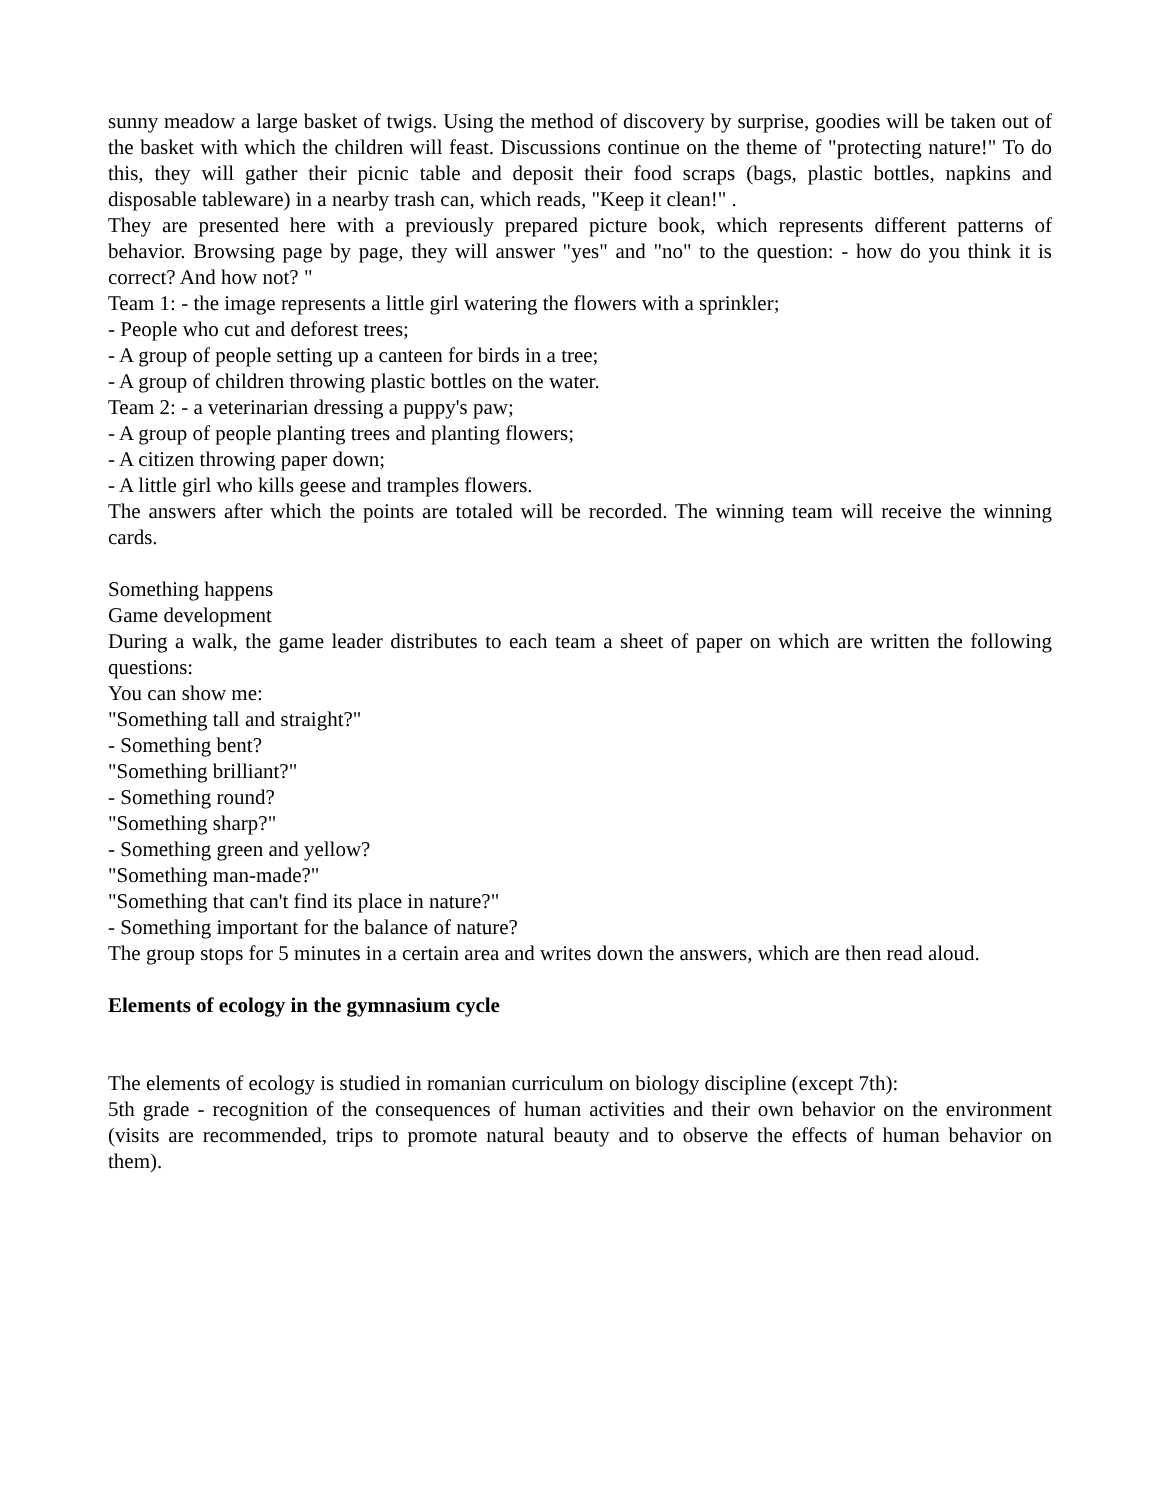sunny meadow a large basket of twigs. Using the method of discovery by surprise, goodies will be taken out of the basket with which the children will feast. Discussions continue on the theme of "protecting nature!" To do this, they will gather their picnic table and deposit their food scraps (bags, plastic bottles, napkins and disposable tableware) in a nearby trash can, which reads, "Keep it clean!" .
They are presented here with a previously prepared picture book, which represents different patterns of behavior. Browsing page by page, they will answer "yes" and "no" to the question: - how do you think it is correct? And how not? "
Team 1: - the image represents a little girl watering the flowers with a sprinkler;
- People who cut and deforest trees;
- A group of people setting up a canteen for birds in a tree;
- A group of children throwing plastic bottles on the water.
Team 2: - a veterinarian dressing a puppy's paw;
- A group of people planting trees and planting flowers;
- A citizen throwing paper down;
- A little girl who kills geese and tramples flowers.
The answers after which the points are totaled will be recorded. The winning team will receive the winning cards.
Something happens
Game development
During a walk, the game leader distributes to each team a sheet of paper on which are written the following questions:
You can show me:
"Something tall and straight?"
- Something bent?
"Something brilliant?"
- Something round?
"Something sharp?"
- Something green and yellow?
"Something man-made?"
"Something that can't find its place in nature?"
- Something important for the balance of nature?
The group stops for 5 minutes in a certain area and writes down the answers, which are then read aloud.
Elements of ecology in the gymnasium cycle
The elements of ecology is studied in romanian curriculum on biology discipline (except 7th):
5th grade - recognition of the consequences of human activities and their own behavior on the environment (visits are recommended, trips to promote natural beauty and to observe the effects of human behavior on them).